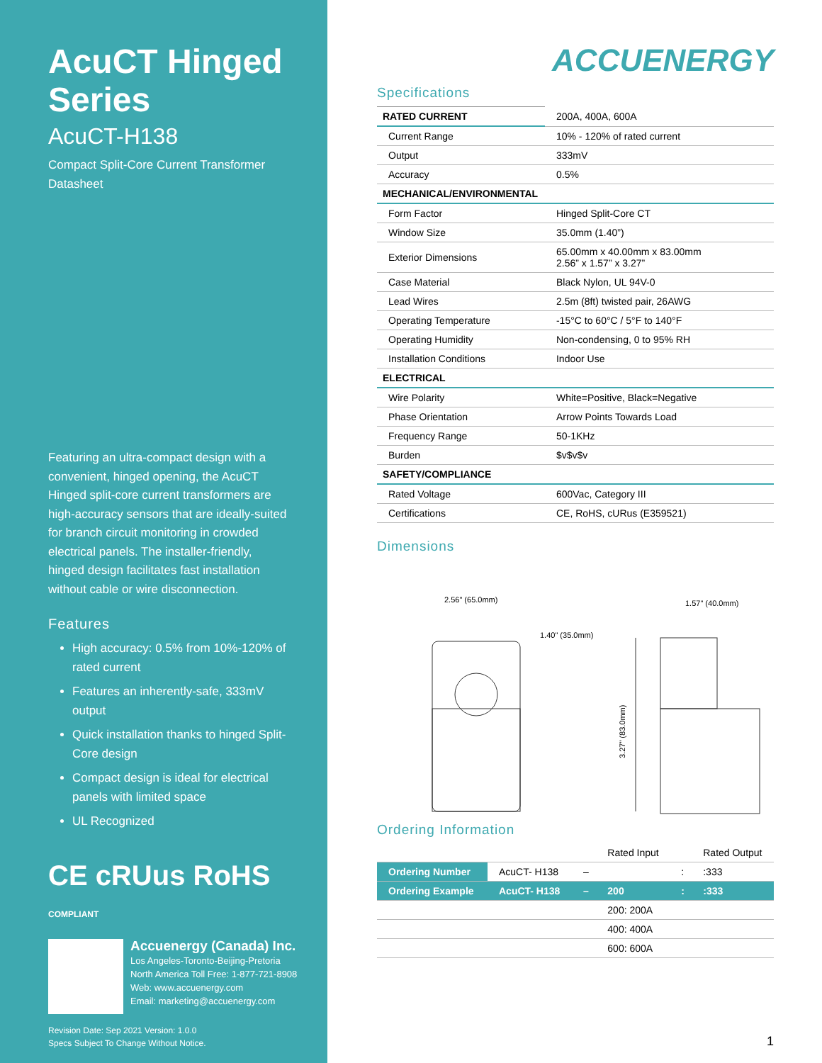AcuCT Hinged Series
AcuCT-H138
Compact Split-Core Current Transformer
Datasheet
Featuring an ultra-compact design with a convenient, hinged opening, the AcuCT Hinged split-core current transformers are high-accuracy sensors that are ideally-suited for branch circuit monitoring in crowded electrical panels. The installer-friendly, hinged design facilitates fast installation without cable or wire disconnection.
Features
High accuracy: 0.5% from 10%-120% of rated current
Features an inherently-safe, 333mV output
Quick installation thanks to hinged Split-Core design
Compact design is ideal for electrical panels with limited space
UL Recognized
CE cRUus RoHS COMPLIANT
Accuenergy (Canada) Inc.
Los Angeles-Toronto-Beijing-Pretoria
North America Toll Free: 1-877-721-8908
Web: www.accuenergy.com
Email: marketing@accuenergy.com
Revision Date: Sep 2021 Version: 1.0.0
Specs Subject To Change Without Notice.
ACCUENERGY
Specifications
| RATED CURRENT | 200A, 400A, 600A |
| Current Range | 10% - 120% of rated current |
| Output | 333mV |
| Accuracy | 0.5% |
| MECHANICAL/ENVIRONMENTAL | |
| Form Factor | Hinged Split-Core CT |
| Window Size | 35.0mm (1.40”) |
| Exterior Dimensions | 65.00mm x 40.00mm x 83.00mm 2.56” x 1.57” x 3.27” |
| Case Material | Black Nylon, UL 94V-0 |
| Lead Wires | 2.5m (8ft) twisted pair, 26AWG |
| Operating Temperature | -15°C to 60°C / 5°F to 140°F |
| Operating Humidity | Non-condensing, 0 to 95% RH |
| Installation Conditions | Indoor Use |
| ELECTRICAL | |
| Wire Polarity | White=Positive, Black=Negative |
| Phase Orientation | Arrow Points Towards Load |
| Frequency Range | 50-1KHz |
| Burden | $v$v$v |
| SAFETY/COMPLIANCE | |
| Rated Voltage | 600Vac, Category III |
| Certifications | CE, RoHS, cURus (E359521) |
Dimensions
2.56" (65.0mm)
1.40" (35.0mm)
1.57" (40.0mm)
3.27" (83.0mm)
Ordering Information
| | | | Rated Input | | Rated Output |
| Ordering Number | AcuCT- H138 | – | | : | :333 |
| Ordering Example | AcuCT- H138 | – | 200 | : | :333 |
| | | | 200: 200A | | |
| | | | 400: 400A | | |
| | | | 600: 600A | | |
1